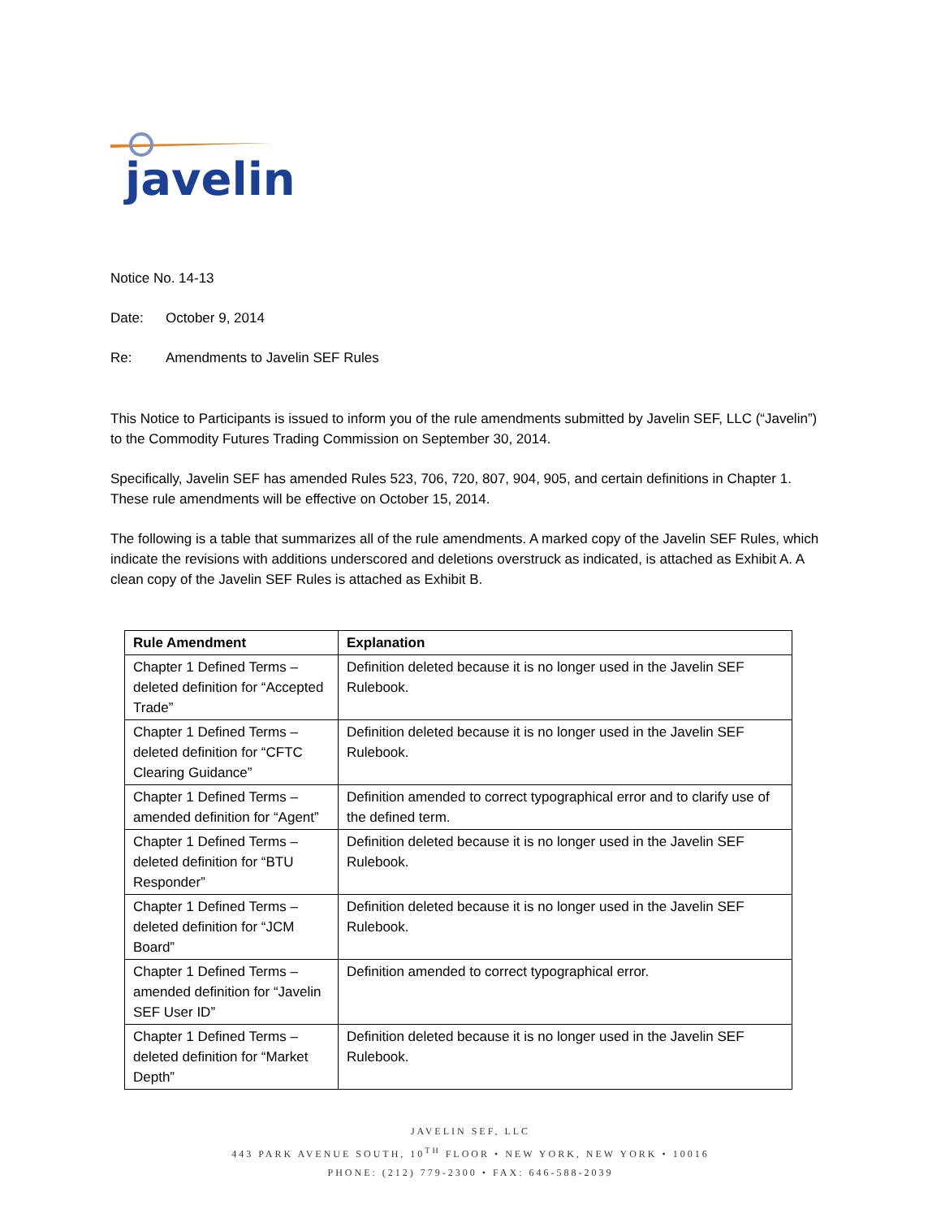javelin
Notice No. 14-13
Date: October 9, 2014
Re: Amendments to Javelin SEF Rules
This Notice to Participants is issued to inform you of the rule amendments submitted by Javelin SEF, LLC (“Javelin”) to the Commodity Futures Trading Commission on September 30, 2014.
Specifically, Javelin SEF has amended Rules 523, 706, 720, 807, 904, 905, and certain definitions in Chapter 1. These rule amendments will be effective on October 15, 2014.
The following is a table that summarizes all of the rule amendments. A marked copy of the Javelin SEF Rules, which indicate the revisions with additions underscored and deletions overstruck as indicated, is attached as Exhibit A. A clean copy of the Javelin SEF Rules is attached as Exhibit B.
| Rule Amendment | Explanation |
| --- | --- |
| Chapter 1 Defined Terms – deleted definition for “Accepted Trade” | Definition deleted because it is no longer used in the Javelin SEF Rulebook. |
| Chapter 1 Defined Terms – deleted definition for “CFTC Clearing Guidance” | Definition deleted because it is no longer used in the Javelin SEF Rulebook. |
| Chapter 1 Defined Terms – amended definition for “Agent” | Definition amended to correct typographical error and to clarify use of the defined term. |
| Chapter 1 Defined Terms – deleted definition for “BTU Responder” | Definition deleted because it is no longer used in the Javelin SEF Rulebook. |
| Chapter 1 Defined Terms – deleted definition for “JCM Board” | Definition deleted because it is no longer used in the Javelin SEF Rulebook. |
| Chapter 1 Defined Terms – amended definition for “Javelin SEF User ID” | Definition amended to correct typographical error. |
| Chapter 1 Defined Terms – deleted definition for “Market Depth” | Definition deleted because it is no longer used in the Javelin SEF Rulebook. |
JAVELIN SEF, LLC
443 PARK AVENUE SOUTH, 10<sup>TH</sup> FLOOR • NEW YORK, NEW YORK • 10016
PHONE: (212) 779-2300 • FAX: 646-588-2039